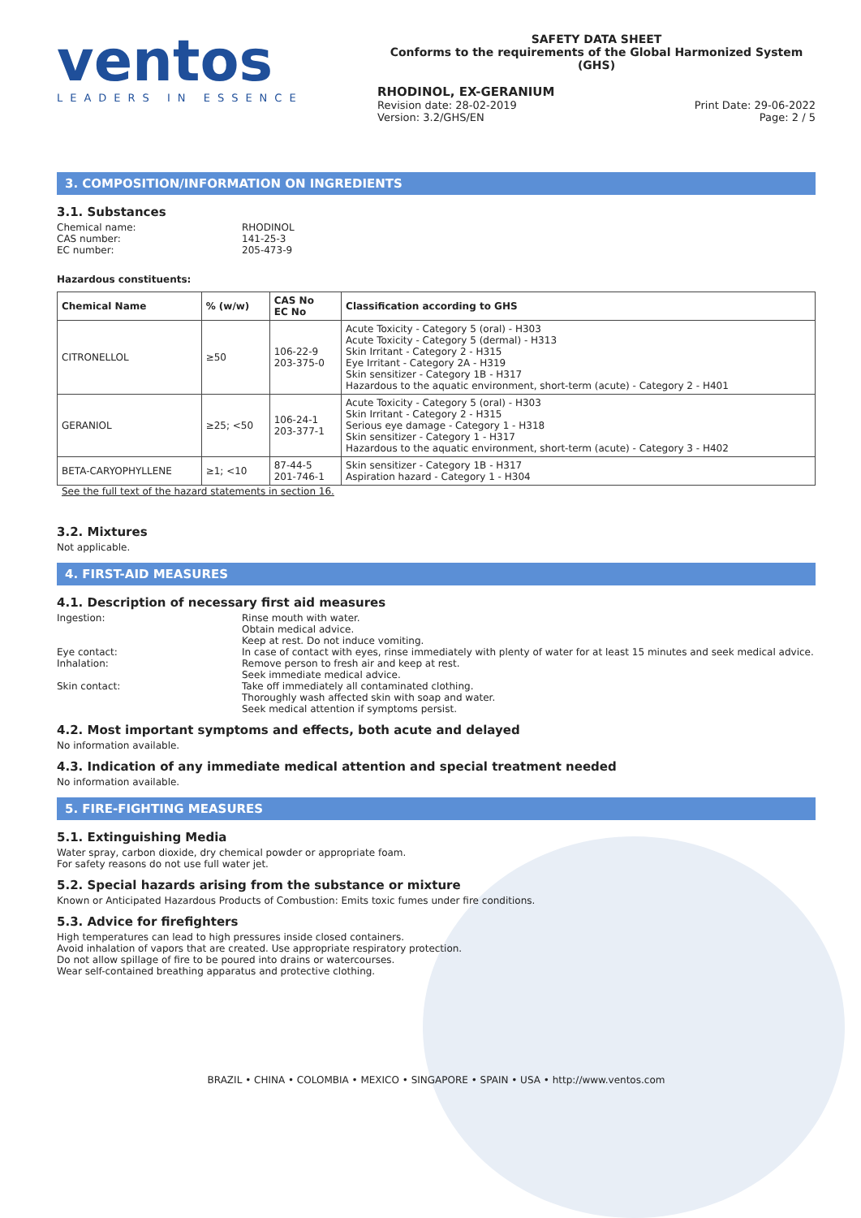ventos
LEADERS IN ESSENCE
SAFETY DATA SHEET
Conforms to the requirements of the Global Harmonized System (GHS)
RHODINOL, EX-GERANIUM
Revision date: 28-02-2019
Version: 3.2/GHS/EN
Print Date: 29-06-2022
Page: 2 / 5
3. COMPOSITION/INFORMATION ON INGREDIENTS
3.1. Substances
Chemical name: RHODINOL
CAS number: 141-25-3
EC number: 205-473-9
Hazardous constituents:
| Chemical Name | % (w/w) | CAS No EC No | Classification according to GHS |
| --- | --- | --- | --- |
| CITRONELLOL | ≥50 | 106-22-9 203-375-0 | Acute Toxicity - Category 5 (oral) - H303 Acute Toxicity - Category 5 (dermal) - H313 Skin Irritant - Category 2 - H315 Eye Irritant - Category 2A - H319 Skin sensitizer - Category 1B - H317 Hazardous to the aquatic environment, short-term (acute) - Category 2 - H401 |
| GERANIOL | ≥25; <50 | 106-24-1 203-377-1 | Acute Toxicity - Category 5 (oral) - H303 Skin Irritant - Category 2 - H315 Serious eye damage - Category 1 - H318 Skin sensitizer - Category 1 - H317 Hazardous to the aquatic environment, short-term (acute) - Category 3 - H402 |
| BETA-CARYOPHYLLENE | ≥1; <10 | 87-44-5 201-746-1 | Skin sensitizer - Category 1B - H317 Aspiration hazard - Category 1 - H304 |
See the full text of the hazard statements in section 16.
3.2. Mixtures
Not applicable.
4. FIRST-AID MEASURES
4.1. Description of necessary first aid measures
Ingestion: Rinse mouth with water.
Obtain medical advice.
Keep at rest. Do not induce vomiting.
Eye contact: In case of contact with eyes, rinse immediately with plenty of water for at least 15 minutes and seek medical advice.
Inhalation: Remove person to fresh air and keep at rest.
Seek immediate medical advice.
Skin contact: Take off immediately all contaminated clothing.
Thoroughly wash affected skin with soap and water.
Seek medical attention if symptoms persist.
4.2. Most important symptoms and effects, both acute and delayed
No information available.
4.3. Indication of any immediate medical attention and special treatment needed
No information available.
5. FIRE-FIGHTING MEASURES
5.1. Extinguishing Media
Water spray, carbon dioxide, dry chemical powder or appropriate foam.
For safety reasons do not use full water jet.
5.2. Special hazards arising from the substance or mixture
Known or Anticipated Hazardous Products of Combustion: Emits toxic fumes under fire conditions.
5.3. Advice for firefighters
High temperatures can lead to high pressures inside closed containers.
Avoid inhalation of vapors that are created. Use appropriate respiratory protection.
Do not allow spillage of fire to be poured into drains or watercourses.
Wear self-contained breathing apparatus and protective clothing.
BRAZIL • CHINA • COLOMBIA • MEXICO • SINGAPORE • SPAIN • USA • http://www.ventos.com